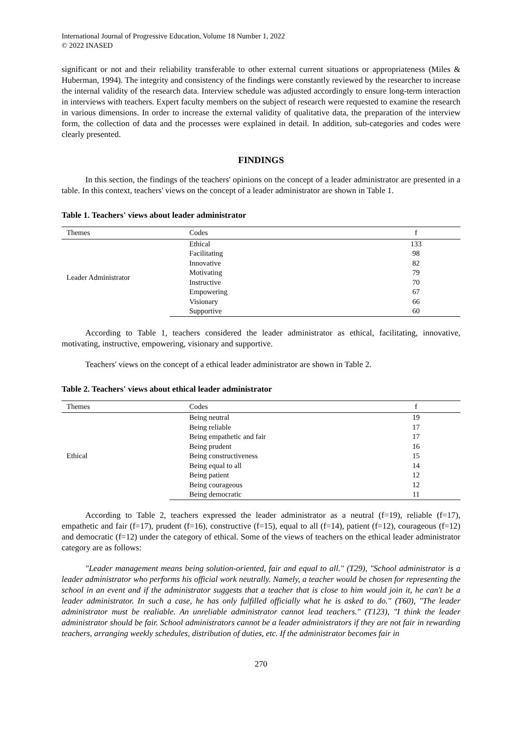International Journal of Progressive Education, Volume 18 Number 1, 2022
© 2022 INASED
significant or not and their reliability transferable to other external current situations or appropriateness (Miles & Huberman, 1994). The integrity and consistency of the findings were constantly reviewed by the researcher to increase the internal validity of the research data. Interview schedule was adjusted accordingly to ensure long-term interaction in interviews with teachers. Expert faculty members on the subject of research were requested to examine the research in various dimensions. In order to increase the external validity of qualitative data, the preparation of the interview form, the collection of data and the processes were explained in detail. In addition, sub-categories and codes were clearly presented.
FINDINGS
In this section, the findings of the teachers' opinions on the concept of a leader administrator are presented in a table. In this context, teachers' views on the concept of a leader administrator are shown in Table 1.
Table 1. Teachers' views about leader administrator
| Themes | Codes | f |
| --- | --- | --- |
| Leader Administrator | Ethical | 133 |
| | Facilitating | 98 |
| | Innovative | 82 |
| | Motivating | 79 |
| | Instructive | 70 |
| | Empowering | 67 |
| | Visionary | 66 |
| | Supportive | 60 |
According to Table 1, teachers considered the leader administrator as ethical, facilitating, innovative, motivating, instructive, empowering, visionary and supportive.
Teachers' views on the concept of a ethical leader administrator are shown in Table 2.
Table 2. Teachers' views about ethical leader administrator
| Themes | Codes | f |
| --- | --- | --- |
| Ethical | Being neutral | 19 |
| | Being reliable | 17 |
| | Being empathetic and fair | 17 |
| | Being prudent | 16 |
| | Being constructiveness | 15 |
| | Being equal to all | 14 |
| | Being patient | 12 |
| | Being courageous | 12 |
| | Being democratic | 11 |
According to Table 2, teachers expressed the leader administrator as a neutral (f=19), reliable (f=17), empathetic and fair (f=17), prudent (f=16), constructive (f=15), equal to all (f=14), patient (f=12), courageous (f=12) and democratic (f=12) under the category of ethical. Some of the views of teachers on the ethical leader administrator category are as follows:
"Leader management means being solution-oriented, fair and equal to all." (T29), "School administrator is a leader administrator who performs his official work neutrally. Namely, a teacher would be chosen for representing the school in an event and if the administrator suggests that a teacher that is close to him would join it, he can't be a leader administrator. In such a case, he has only fulfilled officially what he is asked to do." (T60), "The leader administrator must be realiable. An unreliable administrator cannot lead teachers." (T123), "I think the leader administrator should be fair. School administrators cannot be a leader administrators if they are not fair in rewarding teachers, arranging weekly schedules, distribution of duties, etc. If the administrator becomes fair in
270